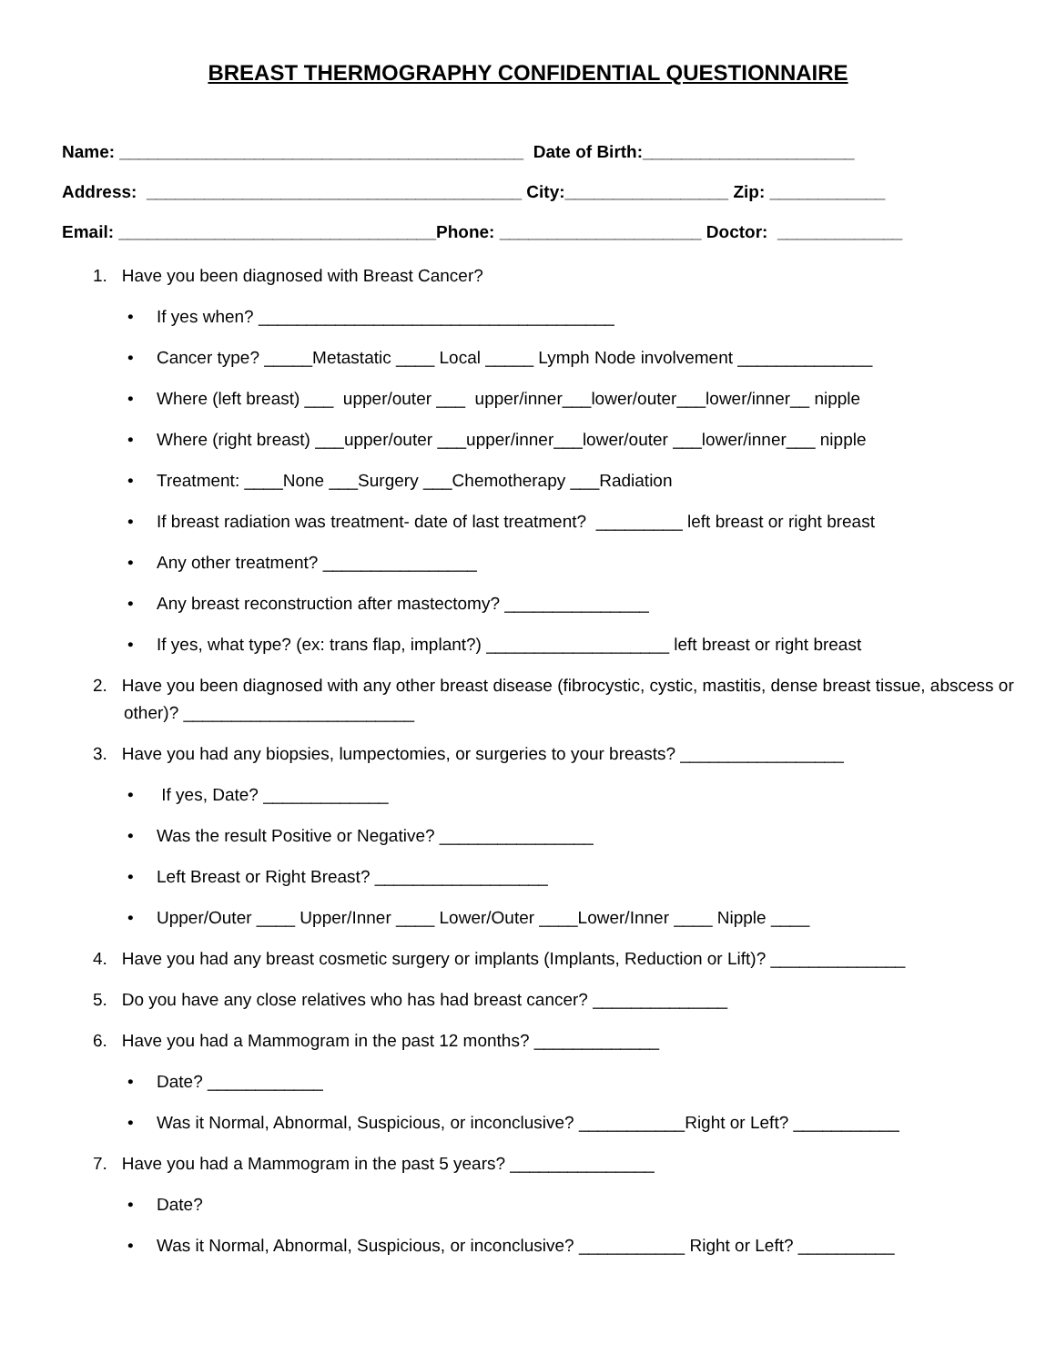BREAST THERMOGRAPHY CONFIDENTIAL QUESTIONNAIRE
Name: __________________________________________ Date of Birth:______________________
Address: _______________________________________ City:_________________ Zip: ____________
Email: _________________________________Phone: _____________________ Doctor: _____________
1. Have you been diagnosed with Breast Cancer?
• If yes when? _____________________________________
• Cancer type? _____Metastatic ____ Local _____ Lymph Node involvement ______________
• Where (left breast) ___ upper/outer ___ upper/inner___lower/outer___lower/inner__ nipple
• Where (right breast) ___upper/outer ___upper/inner___lower/outer ___lower/inner___ nipple
• Treatment: ____None ___Surgery ___Chemotherapy ___Radiation
• If breast radiation was treatment- date of last treatment? _________ left breast or right breast
• Any other treatment? ________________
• Any breast reconstruction after mastectomy? _______________
• If yes, what type? (ex: trans flap, implant?) ___________________ left breast or right breast
2. Have you been diagnosed with any other breast disease (fibrocystic, cystic, mastitis, dense breast tissue, abscess or other)? ________________________
3. Have you had any biopsies, lumpectomies, or surgeries to your breasts? _________________
• If yes, Date? _____________
• Was the result Positive or Negative? ________________
• Left Breast or Right Breast? __________________
• Upper/Outer ____ Upper/Inner ____ Lower/Outer ____Lower/Inner ____ Nipple ____
4. Have you had any breast cosmetic surgery or implants (Implants, Reduction or Lift)? ______________
5. Do you have any close relatives who has had breast cancer? ______________
6. Have you had a Mammogram in the past 12 months? _____________
• Date? ____________
• Was it Normal, Abnormal, Suspicious, or inconclusive? ___________Right or Left? ___________
7. Have you had a Mammogram in the past 5 years? _______________
• Date?
• Was it Normal, Abnormal, Suspicious, or inconclusive? ___________ Right or Left? __________